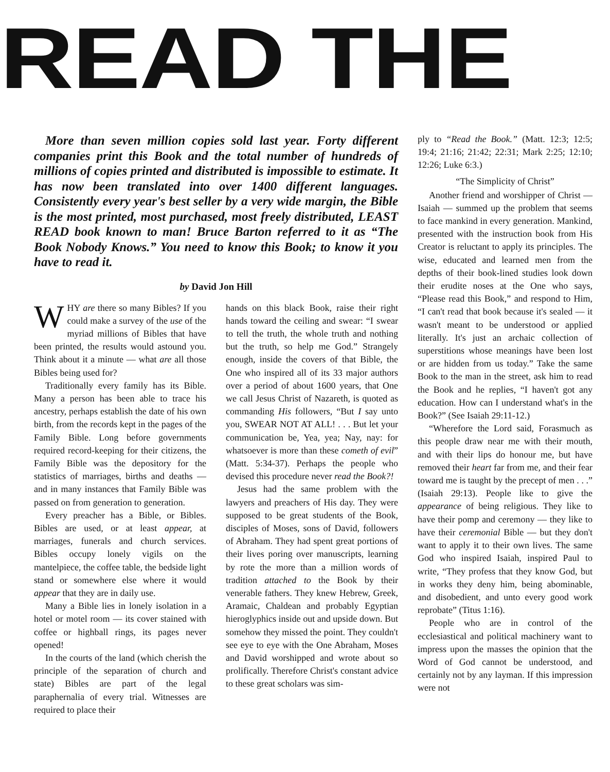READ THE
More than seven million copies sold last year. Forty different companies print this Book and the total number of hundreds of millions of copies printed and distributed is impossible to estimate. It has now been translated into over 1400 different languages. Consistently every year's best seller by a very wide margin, the Bible is the most printed, most purchased, most freely distributed, LEAST READ book known to man! Bruce Barton referred to it as “The Book Nobody Knows.” You need to know this Book; to know it you have to read it.
by David Jon Hill
WHY are there so many Bibles? If you could make a survey of the use of the myriad millions of Bibles that have been printed, the results would astound you. Think about it a minute — what are all those Bibles being used for?
Traditionally every family has its Bible. Many a person has been able to trace his ancestry, perhaps establish the date of his own birth, from the records kept in the pages of the Family Bible. Long before governments required record-keeping for their citizens, the Family Bible was the depository for the statistics of marriages, births and deaths — and in many instances that Family Bible was passed on from generation to generation.
Every preacher has a Bible, or Bibles. Bibles are used, or at least appear, at marriages, funerals and church services. Bibles occupy lonely vigils on the mantelpiece, the coffee table, the bedside light stand or somewhere else where it would appear that they are in daily use.
Many a Bible lies in lonely isolation in a hotel or motel room — its cover stained with coffee or highball rings, its pages never opened!
In the courts of the land (which cherish the principle of the separation of church and state) Bibles are part of the legal paraphernalia of every trial. Witnesses are required to place their
hands on this black Book, raise their right hands toward the ceiling and swear: “I swear to tell the truth, the whole truth and nothing but the truth, so help me God.” Strangely enough, inside the covers of that Bible, the One who inspired all of its 33 major authors over a period of about 1600 years, that One we call Jesus Christ of Nazareth, is quoted as commanding His followers, “But I say unto you, SWEAR NOT AT ALL! . . . But let your communication be, Yea, yea; Nay, nay: for whatsoever is more than these cometh of evil” (Matt. 5:34-37). Perhaps the people who devised this procedure never read the Book?!
Jesus had the same problem with the lawyers and preachers of His day. They were supposed to be great students of the Book, disciples of Moses, sons of David, followers of Abraham. They had spent great portions of their lives poring over manuscripts, learning by rote the more than a million words of tradition attached to the Book by their venerable fathers. They knew Hebrew, Greek, Aramaic, Chaldean and probably Egyptian hieroglyphics inside out and upside down. But somehow they missed the point. They couldn't see eye to eye with the One Abraham, Moses and David worshipped and wrote about so prolifically. Therefore Christ's constant advice to these great scholars was sim-
ply to “Read the Book.” (Matt. 12:3; 12:5; 19:4; 21:16; 21:42; 22:31; Mark 2:25; 12:10; 12:26; Luke 6:3.)
“The Simplicity of Christ”
Another friend and worshipper of Christ — Isaiah — summed up the problem that seems to face mankind in every generation. Mankind, presented with the instruction book from His Creator is reluctant to apply its principles. The wise, educated and learned men from the depths of their book-lined studies look down their erudite noses at the One who says, “Please read this Book,” and respond to Him, “I can't read that book because it's sealed — it wasn't meant to be understood or applied literally. It's just an archaic collection of superstitions whose meanings have been lost or are hidden from us today.” Take the same Book to the man in the street, ask him to read the Book and he replies, “I haven't got any education. How can I understand what's in the Book?” (See Isaiah 29:11-12.)
“Wherefore the Lord said, Forasmuch as this people draw near me with their mouth, and with their lips do honour me, but have removed their heart far from me, and their fear toward me is taught by the precept of men . . .” (Isaiah 29:13). People like to give the appearance of being religious. They like to have their pomp and ceremony — they like to have their ceremonial Bible — but they don't want to apply it to their own lives. The same God who inspired Isaiah, inspired Paul to write, “They profess that they know God, but in works they deny him, being abominable, and disobedient, and unto every good work reprobate” (Titus 1:16).
People who are in control of the ecclesiastical and political machinery want to impress upon the masses the opinion that the Word of God cannot be understood, and certainly not by any layman. If this impression were not